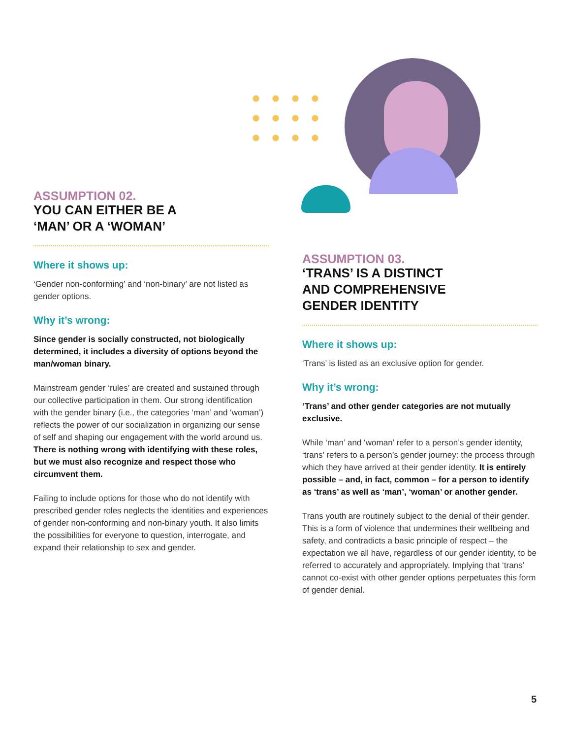ASSUMPTION 02.
YOU CAN EITHER BE A
‘MAN’ OR A ‘WOMAN’
Where it shows up:
‘Gender non-conforming’ and ‘non-binary’ are not listed as gender options.
Why it’s wrong:
Since gender is socially constructed, not biologically determined, it includes a diversity of options beyond the man/woman binary.
Mainstream gender ‘rules’ are created and sustained through our collective participation in them. Our strong identification with the gender binary (i.e., the categories ‘man’ and ‘woman’) reflects the power of our socialization in organizing our sense of self and shaping our engagement with the world around us. There is nothing wrong with identifying with these roles, but we must also recognize and respect those who circumvent them.
Failing to include options for those who do not identify with prescribed gender roles neglects the identities and experiences of gender non-conforming and non-binary youth. It also limits the possibilities for everyone to question, interrogate, and expand their relationship to sex and gender.
ASSUMPTION 03.
‘TRANS’ IS A DISTINCT
AND COMPREHENSIVE
GENDER IDENTITY
Where it shows up:
‘Trans’ is listed as an exclusive option for gender.
Why it’s wrong:
‘Trans’ and other gender categories are not mutually exclusive.
While ‘man’ and ‘woman’ refer to a person’s gender identity, ‘trans’ refers to a person’s gender journey: the process through which they have arrived at their gender identity. It is entirely possible – and, in fact, common – for a person to identify as ‘trans’ as well as ‘man’, ‘woman’ or another gender.
Trans youth are routinely subject to the denial of their gender. This is a form of violence that undermines their wellbeing and safety, and contradicts a basic principle of respect – the expectation we all have, regardless of our gender identity, to be referred to accurately and appropriately. Implying that ‘trans’ cannot co-exist with other gender options perpetuates this form of gender denial.
5